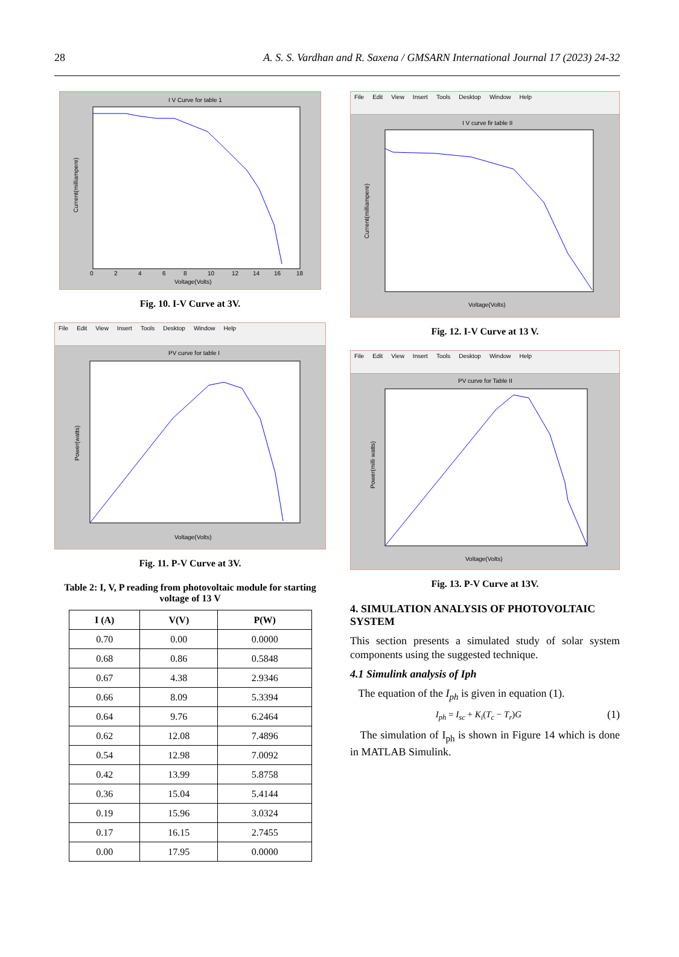28 A. S. S. Vardhan and R. Saxena / GMSARN International Journal 17 (2023) 24-32
I V Curve for table 1
Voltage(Volts)
Current(milliampere)
0
2
4
6
8
10
12
14
16
18
Fig. 10. I-V Curve at 3V.
File Edit View Insert Tools Desktop Window Help
PV curve for table I
Voltage(Volts)
Power(watts)
Fig. 11. P-V Curve at 3V.
Table 2: I, V, P reading from photovoltaic module for starting voltage of 13 V
| I (A) | V(V) | P(W) |
| --- | --- | --- |
| 0.70 | 0.00 | 0.0000 |
| 0.68 | 0.86 | 0.5848 |
| 0.67 | 4.38 | 2.9346 |
| 0.66 | 8.09 | 5.3394 |
| 0.64 | 9.76 | 6.2464 |
| 0.62 | 12.08 | 7.4896 |
| 0.54 | 12.98 | 7.0092 |
| 0.42 | 13.99 | 5.8758 |
| 0.36 | 15.04 | 5.4144 |
| 0.19 | 15.96 | 3.0324 |
| 0.17 | 16.15 | 2.7455 |
| 0.00 | 17.95 | 0.0000 |
File Edit View Insert Tools Desktop Window Help
I V curve fir table II
Voltage(Volts)
Current(milliampere)
Fig. 12. I-V Curve at 13 V.
File Edit View Insert Tools Desktop Window Help
PV curve for Table II
Voltage(Volts)
Power(milli watts)
Fig. 13. P-V Curve at 13V.
4. SIMULATION ANALYSIS OF PHOTOVOLTAIC SYSTEM
This section presents a simulated study of solar system components using the suggested technique.
4.1 Simulink analysis of Iph
The equation of the I<sub>ph</sub> is given in equation (1).
I<sub>ph</sub> = I<sub>sc</sub> + K<sub>i</sub>(T<sub>c</sub> − T<sub>r</sub>)G (1)
The simulation of I<sub>ph</sub> is shown in Figure 14 which is done in MATLAB Simulink.